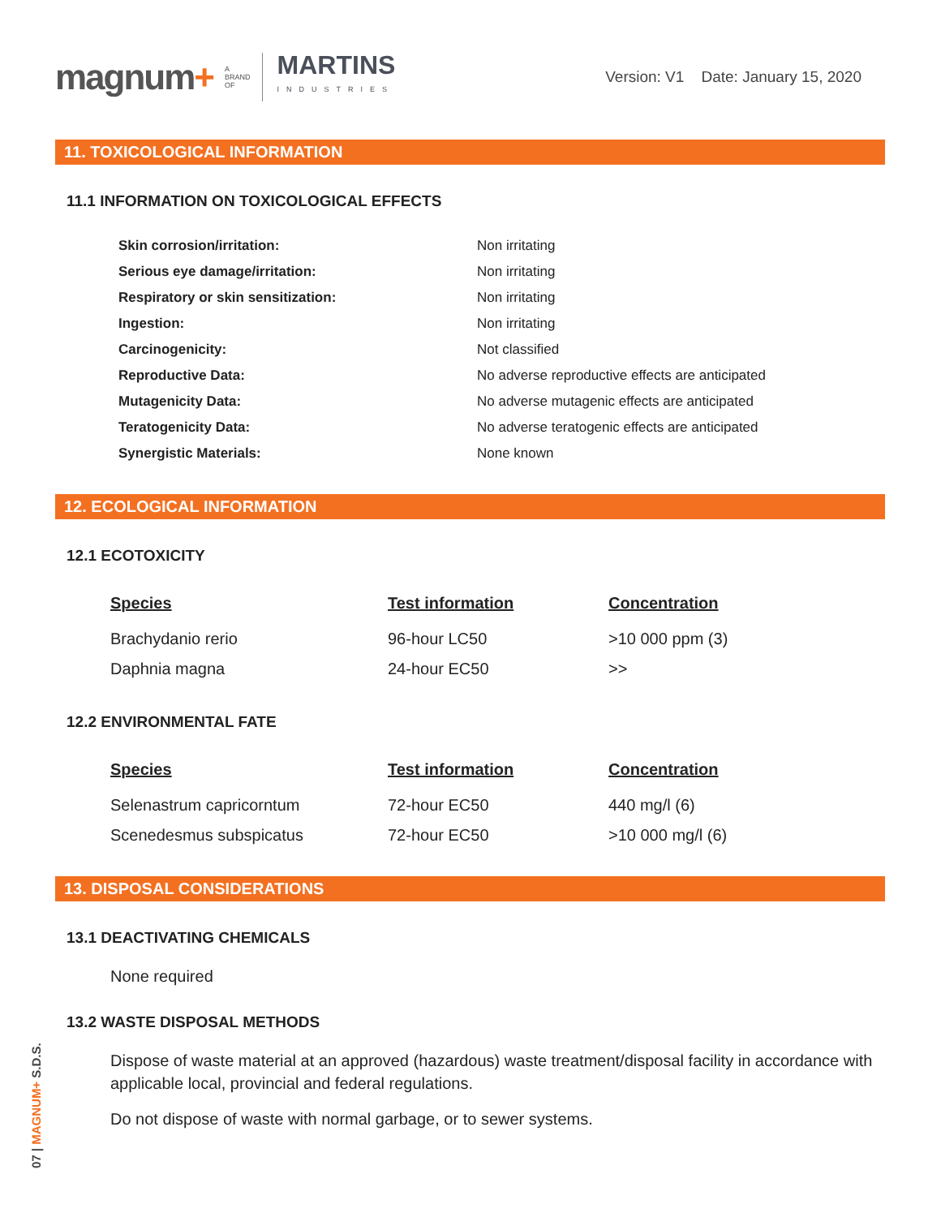magnum+
A
BRAND
OF
MARTINS
INDUSTRIES
Version: V1 Date: January 15, 2020
11. TOXICOLOGICAL INFORMATION
11.1 INFORMATION ON TOXICOLOGICAL EFFECTS
| Skin corrosion/irritation: | Non irritating |
| Serious eye damage/irritation: | Non irritating |
| Respiratory or skin sensitization: | Non irritating |
| Ingestion: | Non irritating |
| Carcinogenicity: | Not classified |
| Reproductive Data: | No adverse reproductive effects are anticipated |
| Mutagenicity Data: | No adverse mutagenic effects are anticipated |
| Teratogenicity Data: | No adverse teratogenic effects are anticipated |
| Synergistic Materials: | None known |
12. ECOLOGICAL INFORMATION
12.1 ECOTOXICITY
| Species | Test information | Concentration |
| --- | --- | --- |
| Brachydanio rerio | 96-hour LC50 | >10 000 ppm (3) |
| Daphnia magna | 24-hour EC50 | >> |
12.2 ENVIRONMENTAL FATE
| Species | Test information | Concentration |
| --- | --- | --- |
| Selenastrum capricorntum | 72-hour EC50 | 440 mg/l (6) |
| Scenedesmus subspicatus | 72-hour EC50 | >10 000 mg/l (6) |
13. DISPOSAL CONSIDERATIONS
13.1 DEACTIVATING CHEMICALS
None required
13.2 WASTE DISPOSAL METHODS
Dispose of waste material at an approved (hazardous) waste treatment/disposal facility in accordance with applicable local, provincial and federal regulations.
Do not dispose of waste with normal garbage, or to sewer systems.
07 | MAGNUM+ S.D.S.